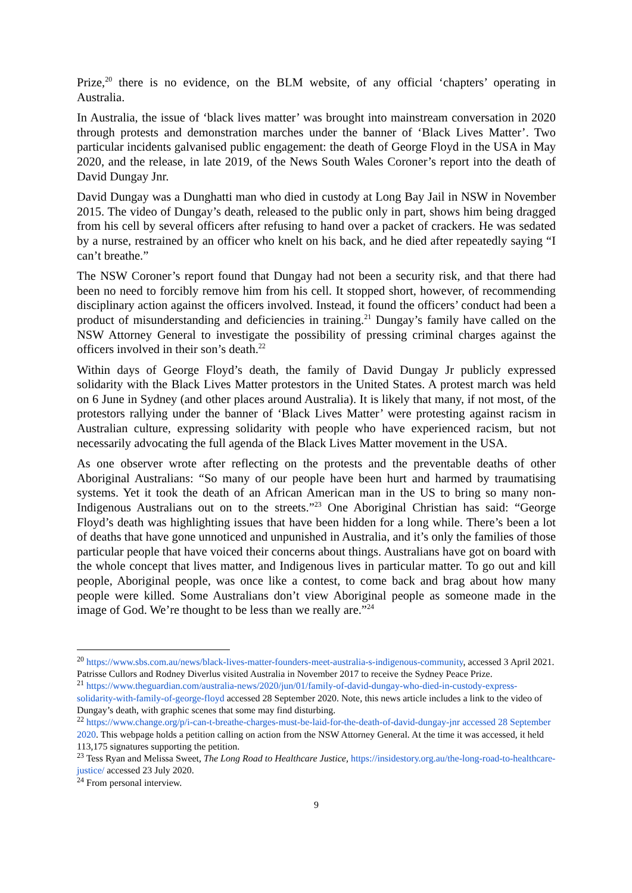Prize,<sup>20</sup> there is no evidence, on the BLM website, of any official ‘chapters’ operating in Australia.
In Australia, the issue of ‘black lives matter’ was brought into mainstream conversation in 2020 through protests and demonstration marches under the banner of ‘Black Lives Matter’. Two particular incidents galvanised public engagement: the death of George Floyd in the USA in May 2020, and the release, in late 2019, of the News South Wales Coroner’s report into the death of David Dungay Jnr.
David Dungay was a Dunghatti man who died in custody at Long Bay Jail in NSW in November 2015. The video of Dungay’s death, released to the public only in part, shows him being dragged from his cell by several officers after refusing to hand over a packet of crackers. He was sedated by a nurse, restrained by an officer who knelt on his back, and he died after repeatedly saying “I can’t breathe.”
The NSW Coroner’s report found that Dungay had not been a security risk, and that there had been no need to forcibly remove him from his cell. It stopped short, however, of recommending disciplinary action against the officers involved. Instead, it found the officers’ conduct had been a product of misunderstanding and deficiencies in training.<sup>21</sup> Dungay’s family have called on the NSW Attorney General to investigate the possibility of pressing criminal charges against the officers involved in their son’s death.<sup>22</sup>
Within days of George Floyd’s death, the family of David Dungay Jr publicly expressed solidarity with the Black Lives Matter protestors in the United States. A protest march was held on 6 June in Sydney (and other places around Australia). It is likely that many, if not most, of the protestors rallying under the banner of ‘Black Lives Matter’ were protesting against racism in Australian culture, expressing solidarity with people who have experienced racism, but not necessarily advocating the full agenda of the Black Lives Matter movement in the USA.
As one observer wrote after reflecting on the protests and the preventable deaths of other Aboriginal Australians: “So many of our people have been hurt and harmed by traumatising systems. Yet it took the death of an African American man in the US to bring so many non-Indigenous Australians out on to the streets.”<sup>23</sup> One Aboriginal Christian has said: “George Floyd’s death was highlighting issues that have been hidden for a long while. There’s been a lot of deaths that have gone unnoticed and unpunished in Australia, and it’s only the families of those particular people that have voiced their concerns about things. Australians have got on board with the whole concept that lives matter, and Indigenous lives in particular matter. To go out and kill people, Aboriginal people, was once like a contest, to come back and brag about how many people were killed. Some Australians don’t view Aboriginal people as someone made in the image of God. We’re thought to be less than we really are.”<sup>24</sup>
<sup>20</sup> https://www.sbs.com.au/news/black-lives-matter-founders-meet-australia-s-indigenous-community, accessed 3 April 2021. Patrisse Cullors and Rodney Diverlus visited Australia in November 2017 to receive the Sydney Peace Prize.
<sup>21</sup> https://www.theguardian.com/australia-news/2020/jun/01/family-of-david-dungay-who-died-in-custody-express-solidarity-with-family-of-george-floyd accessed 28 September 2020. Note, this news article includes a link to the video of Dungay’s death, with graphic scenes that some may find disturbing.
<sup>22</sup> https://www.change.org/p/i-can-t-breathe-charges-must-be-laid-for-the-death-of-david-dungay-jnr accessed 28 September 2020. This webpage holds a petition calling on action from the NSW Attorney General. At the time it was accessed, it held 113,175 signatures supporting the petition.
<sup>23</sup> Tess Ryan and Melissa Sweet, The Long Road to Healthcare Justice, https://insidestory.org.au/the-long-road-to-healthcare-justice/ accessed 23 July 2020.
<sup>24</sup> From personal interview.
9